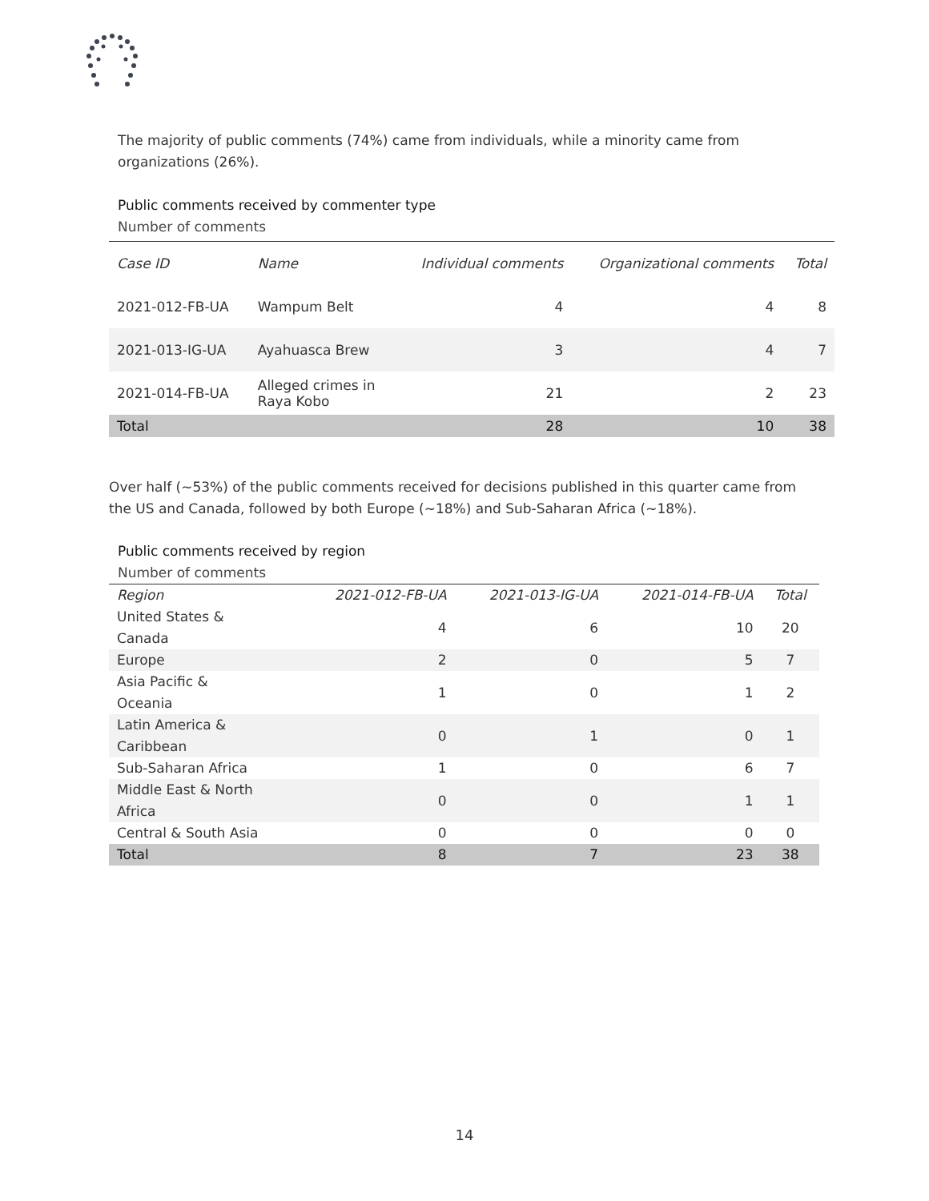The majority of public comments (74%) came from individuals, while a minority came from organizations (26%).
Public comments received by commenter type
Number of comments
| Case ID | Name | Individual comments | Organizational comments | Total |
| --- | --- | --- | --- | --- |
| 2021-012-FB-UA | Wampum Belt | 4 | 4 | 8 |
| 2021-013-IG-UA | Ayahuasca Brew | 3 | 4 | 7 |
| 2021-014-FB-UA | Alleged crimes in Raya Kobo | 21 | 2 | 23 |
| Total | | 28 | 10 | 38 |
Over half (~53%) of the public comments received for decisions published in this quarter came from the US and Canada, followed by both Europe (~18%) and Sub-Saharan Africa (~18%).
Public comments received by region
Number of comments
| Region | 2021-012-FB-UA | 2021-013-IG-UA | 2021-014-FB-UA | Total |
| --- | --- | --- | --- | --- |
| United States & Canada | 4 | 6 | 10 | 20 |
| Europe | 2 | 0 | 5 | 7 |
| Asia Pacific & Oceania | 1 | 0 | 1 | 2 |
| Latin America & Caribbean | 0 | 1 | 0 | 1 |
| Sub-Saharan Africa | 1 | 0 | 6 | 7 |
| Middle East & North Africa | 0 | 0 | 1 | 1 |
| Central & South Asia | 0 | 0 | 0 | 0 |
| Total | 8 | 7 | 23 | 38 |
14